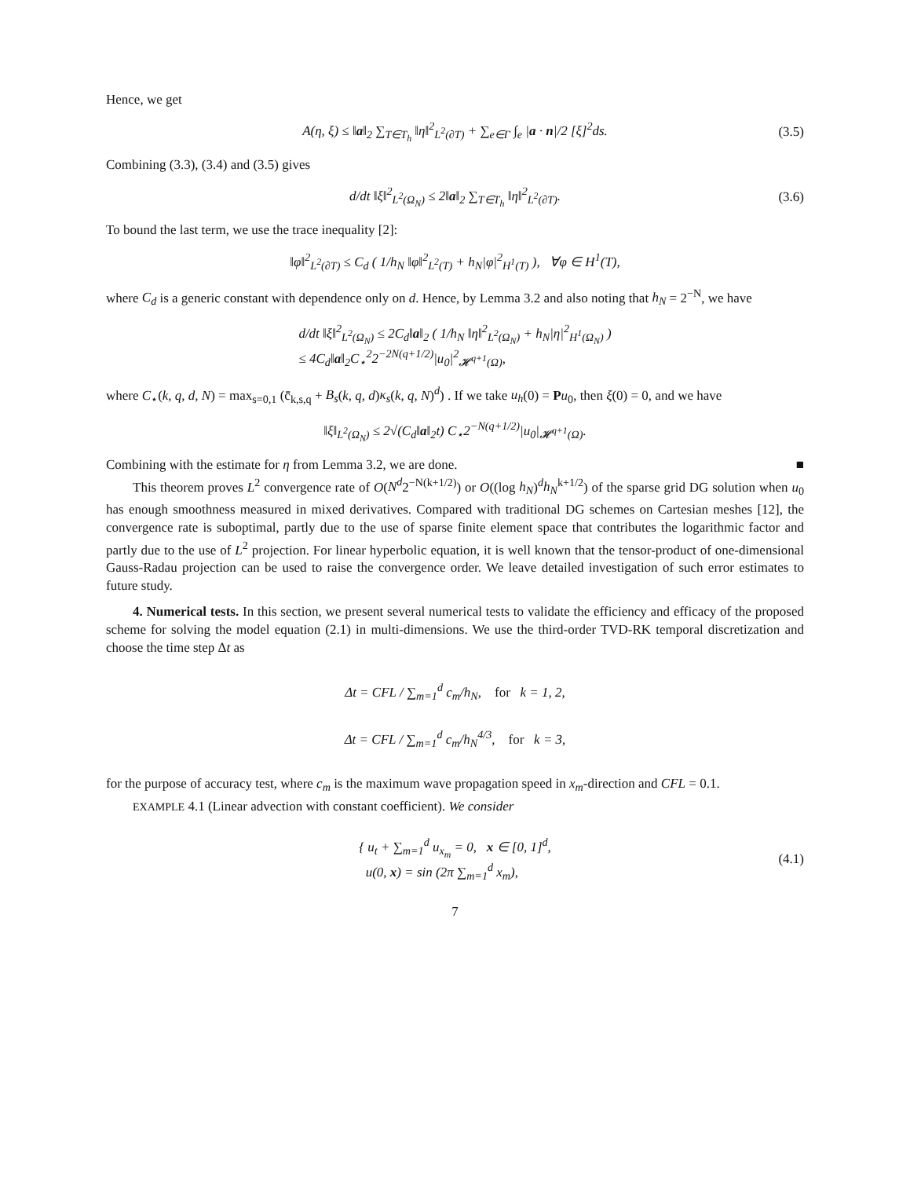Hence, we get
A(η, ξ) ≤ ‖a‖<sub>2</sub> ∑<sub>T∈T<sub>h</sub></sub> ‖η‖<sup>2</sup><sub>L<sup>2</sup>(∂T)</sub> + ∑<sub>e∈Γ</sub> ∫<sub>e</sub> |a · n|/2 [ξ]<sup>2</sup>ds. (3.5)
Combining (3.3), (3.4) and (3.5) gives
d/dt ‖ξ‖<sup>2</sup><sub>L<sup>2</sup>(Ω<sub>N</sub>)</sub> ≤ 2‖a‖<sub>2</sub> ∑<sub>T∈T<sub>h</sub></sub> ‖η‖<sup>2</sup><sub>L<sup>2</sup>(∂T)</sub>. (3.6)
To bound the last term, we use the trace inequality [2]:
‖φ‖<sup>2</sup><sub>L<sup>2</sup>(∂T)</sub> ≤ C<sub>d</sub> ( 1/h<sub>N</sub> ‖φ‖<sup>2</sup><sub>L<sup>2</sup>(T)</sub> + h<sub>N</sub>|φ|<sup>2</sup><sub>H<sup>1</sup>(T)</sub> ), ∀φ ∈ H<sup>1</sup>(T),
where C<sub>d</sub> is a generic constant with dependence only on d. Hence, by Lemma 3.2 and also noting that h<sub>N</sub> = 2<sup>−N</sup>, we have
d/dt ‖ξ‖<sup>2</sup><sub>L<sup>2</sup>(Ω<sub>N</sub>)</sub> ≤ 2C<sub>d</sub>‖a‖<sub>2</sub> ( 1/h<sub>N</sub> ‖η‖<sup>2</sup><sub>L<sup>2</sup>(Ω<sub>N</sub>)</sub> + h<sub>N</sub>|η|<sup>2</sup><sub>H<sup>1</sup>(Ω<sub>N</sub>)</sub> )
≤ 4C<sub>d</sub>‖a‖<sub>2</sub>C<sub>⋆</sub><sup>2</sup>2<sup>−2N(q+1/2)</sup>|u<sub>0</sub>|<sup>2</sup><sub>𝓗<sup>q+1</sup>(Ω)</sub>,
where C<sub>⋆</sub>(k, q, d, N) = max<sub>s=0,1</sub> (c̄̄<sub>k,s,q</sub> + B<sub>s</sub>(k, q, d)κ<sub>s</sub>(k, q, N)<sup>d</sup>) . If we take u<sub>h</sub>(0) = Pu<sub>0</sub>, then ξ(0) = 0, and we have
‖ξ‖<sub>L<sup>2</sup>(Ω<sub>N</sub>)</sub> ≤ 2√(C<sub>d</sub>‖a‖<sub>2</sub>t) C<sub>⋆</sub>2<sup>−N(q+1/2)</sup>|u<sub>0</sub>|<sub>𝓗<sup>q+1</sup>(Ω)</sub>.
Combining with the estimate for η from Lemma 3.2, we are done. ■
This theorem proves L<sup>2</sup> convergence rate of O(N<sup>d</sup>2<sup>−N(k+1/2)</sup>) or O((log h<sub>N</sub>)<sup>d</sup>h<sub>N</sub><sup>k+1/2</sup>) of the sparse grid DG solution when u<sub>0</sub> has enough smoothness measured in mixed derivatives. Compared with traditional DG schemes on Cartesian meshes [12], the convergence rate is suboptimal, partly due to the use of sparse finite element space that contributes the logarithmic factor and partly due to the use of L<sup>2</sup> projection. For linear hyperbolic equation, it is well known that the tensor-product of one-dimensional Gauss-Radau projection can be used to raise the convergence order. We leave detailed investigation of such error estimates to future study.
4. Numerical tests. In this section, we present several numerical tests to validate the efficiency and efficacy of the proposed scheme for solving the model equation (2.1) in multi-dimensions. We use the third-order TVD-RK temporal discretization and choose the time step Δt as
Δt = CFL / ∑<sub>m=1</sub><sup>d</sup> c<sub>m</sub>/h<sub>N</sub>, for k = 1, 2,
Δt = CFL / ∑<sub>m=1</sub><sup>d</sup> c<sub>m</sub>/h<sub>N</sub><sup>4/3</sup>, for k = 3,
for the purpose of accuracy test, where c<sub>m</sub> is the maximum wave propagation speed in x<sub>m</sub>-direction and CFL = 0.1.
EXAMPLE 4.1 (Linear advection with constant coefficient). We consider
{ u<sub>t</sub> + ∑<sub>m=1</sub><sup>d</sup> u<sub>x<sub>m</sub></sub> = 0, x ∈ [0, 1]<sup>d</sup>,
u(0, x) = sin (2π ∑<sub>m=1</sub><sup>d</sup> x<sub>m</sub>), (4.1)
7